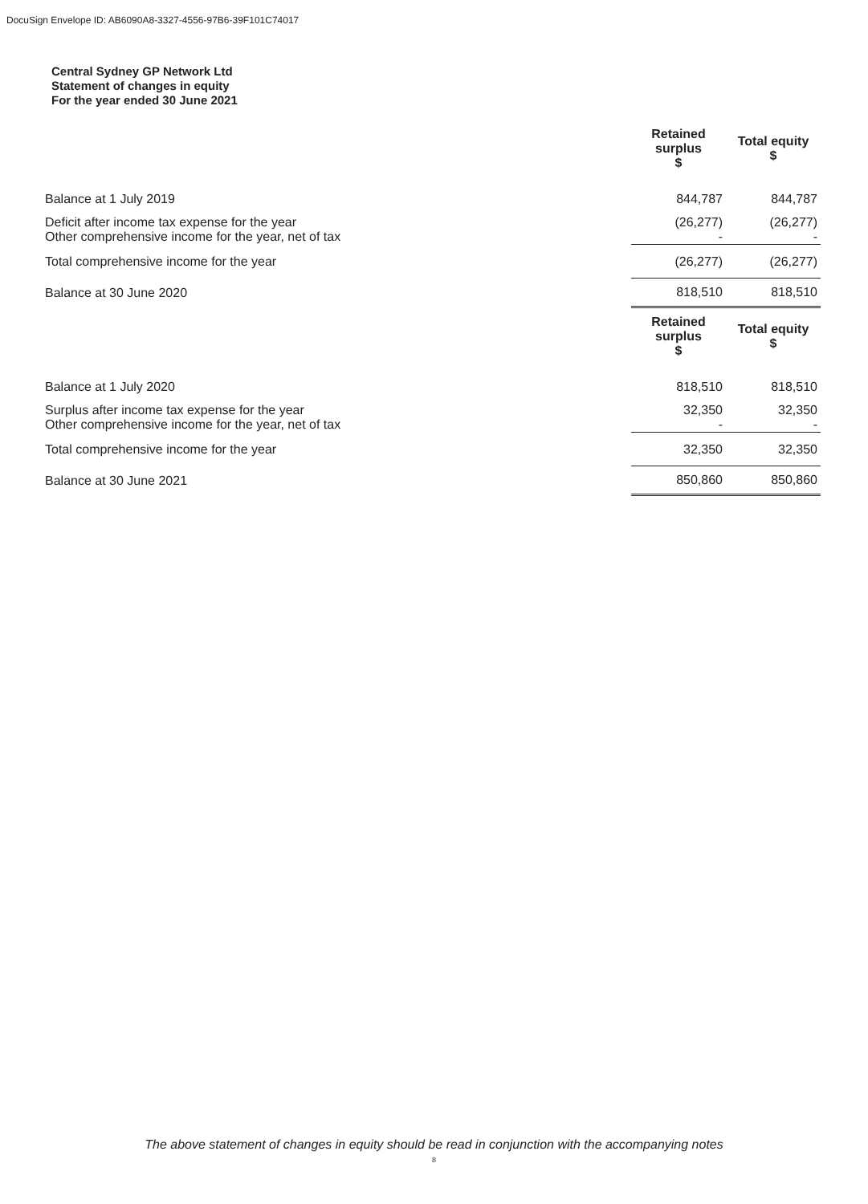DocuSign Envelope ID: AB6090A8-3327-4556-97B6-39F101C74017
Central Sydney GP Network Ltd
Statement of changes in equity
For the year ended 30 June 2021
| | Retained surplus $ | Total equity $ |
| --- | --- | --- |
| Balance at 1 July 2019 | 844,787 | 844,787 |
| Deficit after income tax expense for the year Other comprehensive income for the year, net of tax | (26,277) - | (26,277) - |
| Total comprehensive income for the year | (26,277) | (26,277) |
| Balance at 30 June 2020 | 818,510 | 818,510 |
| | Retained surplus $ | Total equity $ |
| Balance at 1 July 2020 | 818,510 | 818,510 |
| Surplus after income tax expense for the year Other comprehensive income for the year, net of tax | 32,350 - | 32,350 - |
| Total comprehensive income for the year | 32,350 | 32,350 |
| Balance at 30 June 2021 | 850,860 | 850,860 |
The above statement of changes in equity should be read in conjunction with the accompanying notes
8